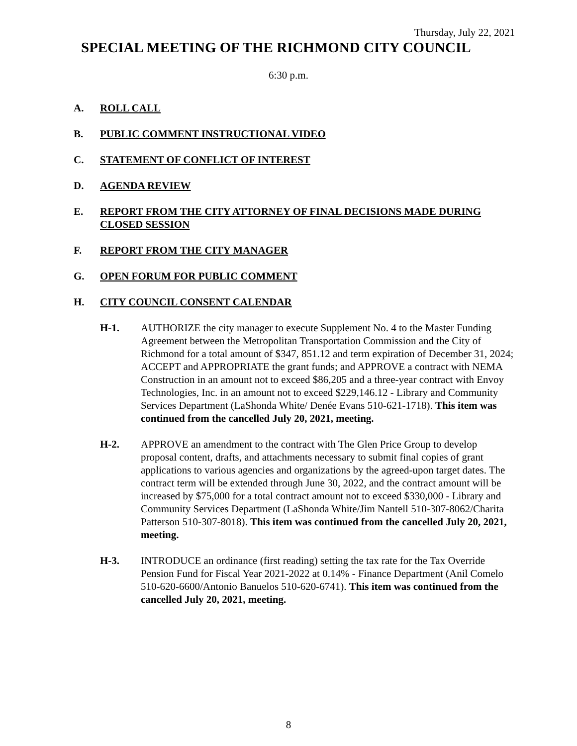Thursday, July 22, 2021
SPECIAL MEETING OF THE RICHMOND CITY COUNCIL
6:30 p.m.
A. ROLL CALL
B. PUBLIC COMMENT INSTRUCTIONAL VIDEO
C. STATEMENT OF CONFLICT OF INTEREST
D. AGENDA REVIEW
E. REPORT FROM THE CITY ATTORNEY OF FINAL DECISIONS MADE DURING CLOSED SESSION
F. REPORT FROM THE CITY MANAGER
G. OPEN FORUM FOR PUBLIC COMMENT
H. CITY COUNCIL CONSENT CALENDAR
H-1. AUTHORIZE the city manager to execute Supplement No. 4 to the Master Funding Agreement between the Metropolitan Transportation Commission and the City of Richmond for a total amount of $347, 851.12 and term expiration of December 31, 2024; ACCEPT and APPROPRIATE the grant funds; and APPROVE a contract with NEMA Construction in an amount not to exceed $86,205 and a three-year contract with Envoy Technologies, Inc. in an amount not to exceed $229,146.12 - Library and Community Services Department (LaShonda White/ Denée Evans 510-621-1718). This item was continued from the cancelled July 20, 2021, meeting.
H-2. APPROVE an amendment to the contract with The Glen Price Group to develop proposal content, drafts, and attachments necessary to submit final copies of grant applications to various agencies and organizations by the agreed-upon target dates. The contract term will be extended through June 30, 2022, and the contract amount will be increased by $75,000 for a total contract amount not to exceed $330,000 - Library and Community Services Department (LaShonda White/Jim Nantell 510-307-8062/Charita Patterson 510-307-8018). This item was continued from the cancelled July 20, 2021, meeting.
H-3. INTRODUCE an ordinance (first reading) setting the tax rate for the Tax Override Pension Fund for Fiscal Year 2021-2022 at 0.14% - Finance Department (Anil Comelo 510-620-6600/Antonio Banuelos 510-620-6741). This item was continued from the cancelled July 20, 2021, meeting.
8